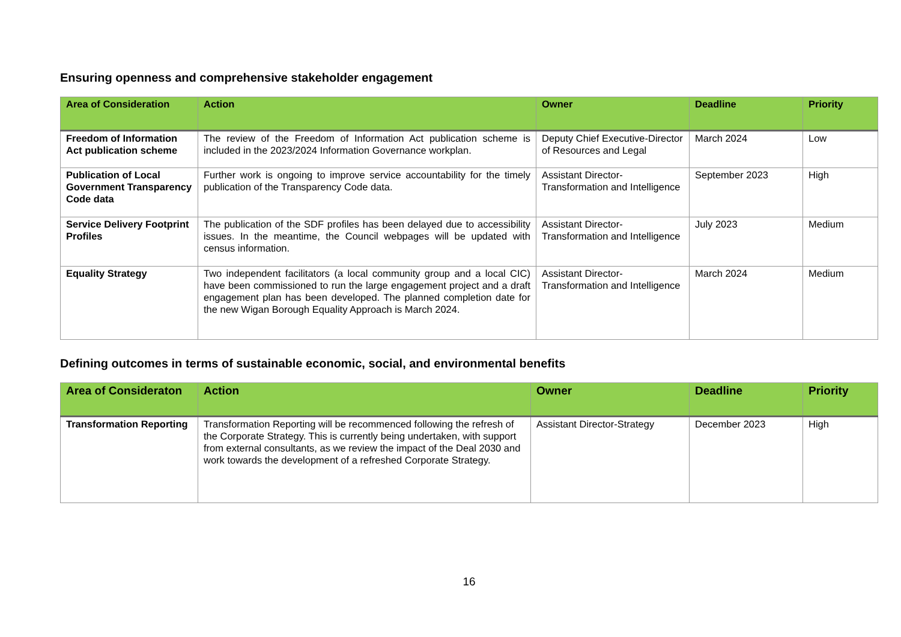Ensuring openness and comprehensive stakeholder engagement
| Area of Consideration | Action | Owner | Deadline | Priority |
| --- | --- | --- | --- | --- |
| Freedom of Information Act publication scheme | The review of the Freedom of Information Act publication scheme is included in the 2023/2024 Information Governance workplan. | Deputy Chief Executive-Director of Resources and Legal | March 2024 | Low |
| Publication of Local Government Transparency Code data | Further work is ongoing to improve service accountability for the timely publication of the Transparency Code data. | Assistant Director-Transformation and Intelligence | September 2023 | High |
| Service Delivery Footprint Profiles | The publication of the SDF profiles has been delayed due to accessibility issues. In the meantime, the Council webpages will be updated with census information. | Assistant Director-Transformation and Intelligence | July 2023 | Medium |
| Equality Strategy | Two independent facilitators (a local community group and a local CIC) have been commissioned to run the large engagement project and a draft engagement plan has been developed. The planned completion date for the new Wigan Borough Equality Approach is March 2024. | Assistant Director-Transformation and Intelligence | March 2024 | Medium |
Defining outcomes in terms of sustainable economic, social, and environmental benefits
| Area of Consideraton | Action | Owner | Deadline | Priority |
| --- | --- | --- | --- | --- |
| Transformation Reporting | Transformation Reporting will be recommenced following the refresh of the Corporate Strategy. This is currently being undertaken, with support from external consultants, as we review the impact of the Deal 2030 and work towards the development of a refreshed Corporate Strategy. | Assistant Director-Strategy | December 2023 | High |
16